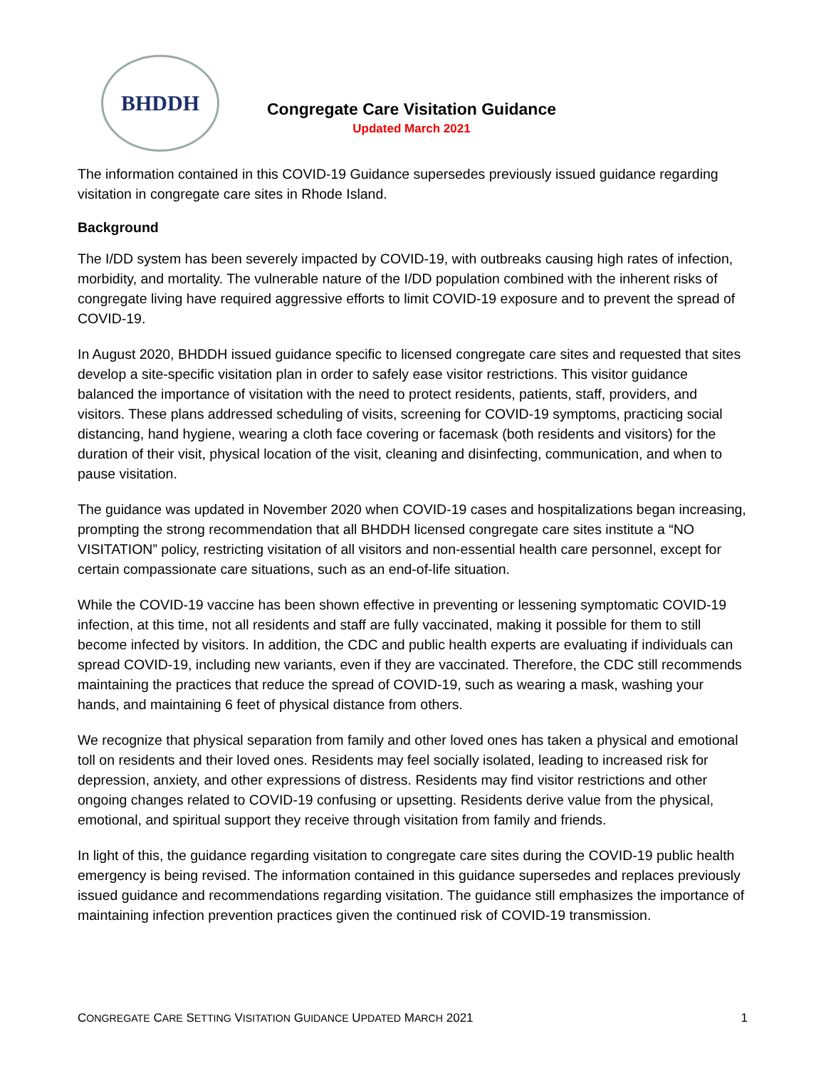BHDDH
Congregate Care Visitation Guidance
Updated March 2021
The information contained in this COVID-19 Guidance supersedes previously issued guidance regarding visitation in congregate care sites in Rhode Island.
Background
The I/DD system has been severely impacted by COVID-19, with outbreaks causing high rates of infection, morbidity, and mortality. The vulnerable nature of the I/DD population combined with the inherent risks of congregate living have required aggressive efforts to limit COVID-19 exposure and to prevent the spread of COVID-19.
In August 2020, BHDDH issued guidance specific to licensed congregate care sites and requested that sites develop a site-specific visitation plan in order to safely ease visitor restrictions. This visitor guidance balanced the importance of visitation with the need to protect residents, patients, staff, providers, and visitors. These plans addressed scheduling of visits, screening for COVID-19 symptoms, practicing social distancing, hand hygiene, wearing a cloth face covering or facemask (both residents and visitors) for the duration of their visit, physical location of the visit, cleaning and disinfecting, communication, and when to pause visitation.
The guidance was updated in November 2020 when COVID-19 cases and hospitalizations began increasing, prompting the strong recommendation that all BHDDH licensed congregate care sites institute a “NO VISITATION” policy, restricting visitation of all visitors and non-essential health care personnel, except for certain compassionate care situations, such as an end-of-life situation.
While the COVID-19 vaccine has been shown effective in preventing or lessening symptomatic COVID-19 infection, at this time, not all residents and staff are fully vaccinated, making it possible for them to still become infected by visitors. In addition, the CDC and public health experts are evaluating if individuals can spread COVID-19, including new variants, even if they are vaccinated. Therefore, the CDC still recommends maintaining the practices that reduce the spread of COVID-19, such as wearing a mask, washing your hands, and maintaining 6 feet of physical distance from others.
We recognize that physical separation from family and other loved ones has taken a physical and emotional toll on residents and their loved ones. Residents may feel socially isolated, leading to increased risk for depression, anxiety, and other expressions of distress. Residents may find visitor restrictions and other ongoing changes related to COVID-19 confusing or upsetting. Residents derive value from the physical, emotional, and spiritual support they receive through visitation from family and friends.
In light of this, the guidance regarding visitation to congregate care sites during the COVID-19 public health emergency is being revised. The information contained in this guidance supersedes and replaces previously issued guidance and recommendations regarding visitation. The guidance still emphasizes the importance of maintaining infection prevention practices given the continued risk of COVID-19 transmission.
CONGREGATE CARE SETTING VISITATION GUIDANCE UPDATED MARCH 2021 1